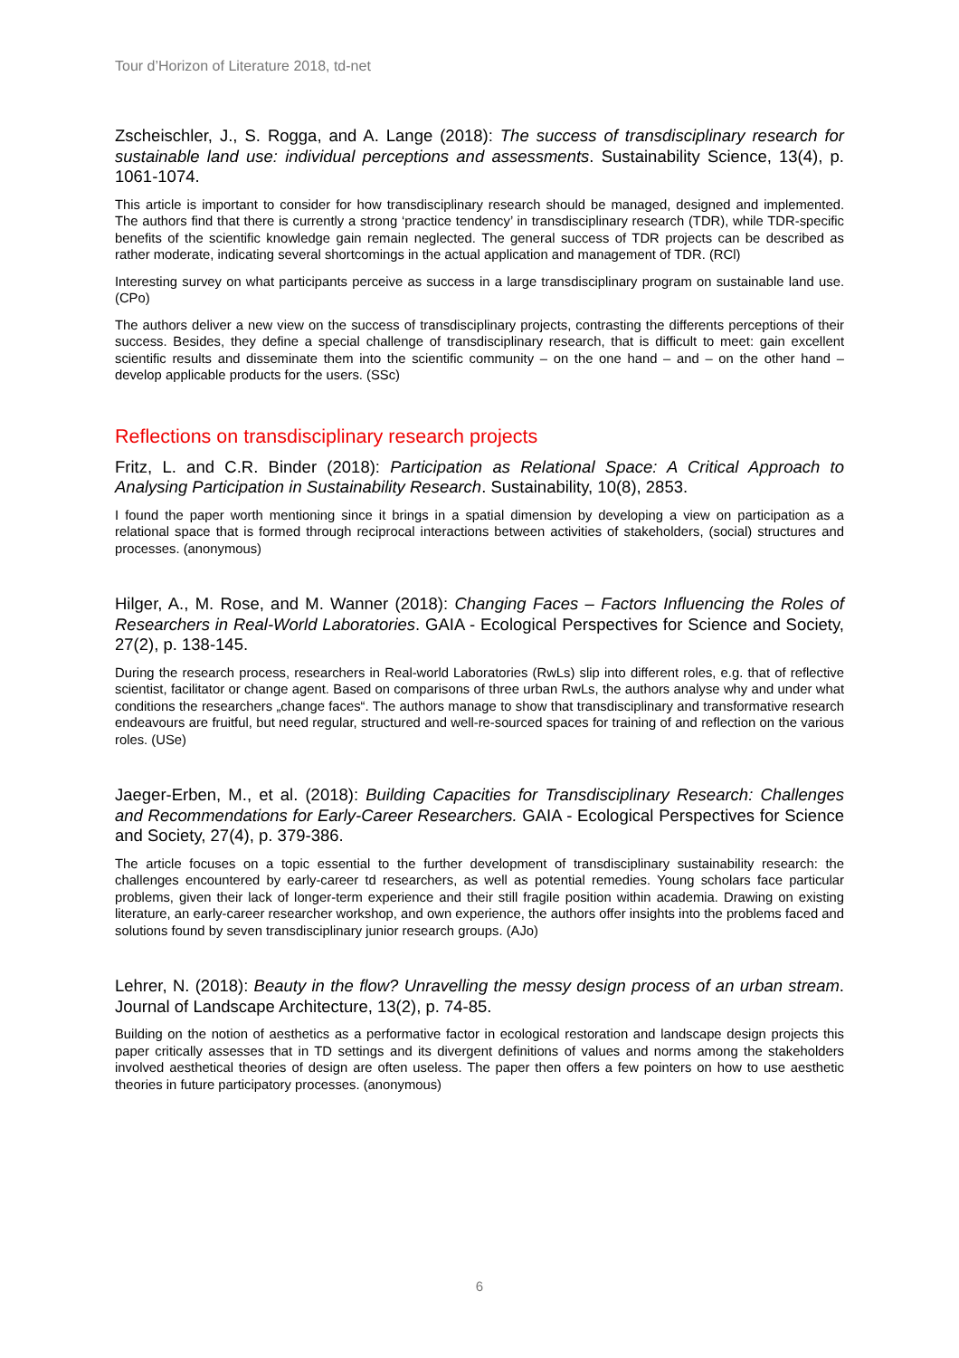Tour d’Horizon of Literature 2018, td-net
Zscheischler, J., S. Rogga, and A. Lange (2018): The success of transdisciplinary research for sustainable land use: individual perceptions and assessments. Sustainability Science, 13(4), p. 1061-1074.
This article is important to consider for how transdisciplinary research should be managed, designed and implemented. The authors find that there is currently a strong ‘practice tendency’ in transdisciplinary research (TDR), while TDR-specific benefits of the scientific knowledge gain remain neglected. The general success of TDR projects can be described as rather moderate, indicating several shortcomings in the actual application and management of TDR. (RCl)
Interesting survey on what participants perceive as success in a large transdisciplinary program on sustainable land use. (CPo)
The authors deliver a new view on the success of transdisciplinary projects, contrasting the differents perceptions of their success. Besides, they define a special challenge of transdisciplinary research, that is difficult to meet: gain excellent scientific results and disseminate them into the scientific community – on the one hand – and – on the other hand – develop applicable products for the users. (SSc)
Reflections on transdisciplinary research projects
Fritz, L. and C.R. Binder (2018): Participation as Relational Space: A Critical Approach to Analysing Participation in Sustainability Research. Sustainability, 10(8), 2853.
I found the paper worth mentioning since it brings in a spatial dimension by developing a view on participation as a relational space that is formed through reciprocal interactions between activities of stakeholders, (social) structures and processes. (anonymous)
Hilger, A., M. Rose, and M. Wanner (2018): Changing Faces – Factors Influencing the Roles of Researchers in Real-World Laboratories. GAIA - Ecological Perspectives for Science and Society, 27(2), p. 138-145.
During the research process, researchers in Real-world Laboratories (RwLs) slip into different roles, e.g. that of reflective scientist, facilitator or change agent. Based on comparisons of three urban RwLs, the authors analyse why and under what conditions the researchers „change faces“. The authors manage to show that transdisciplinary and transformative research endeavours are fruitful, but need regular, structured and well-re-sourced spaces for training of and reflection on the various roles. (USe)
Jaeger-Erben, M., et al. (2018): Building Capacities for Transdisciplinary Research: Challenges and Recommendations for Early-Career Researchers. GAIA - Ecological Perspectives for Science and Society, 27(4), p. 379-386.
The article focuses on a topic essential to the further development of transdisciplinary sustainability research: the challenges encountered by early-career td researchers, as well as potential remedies. Young scholars face particular problems, given their lack of longer-term experience and their still fragile position within academia. Drawing on existing literature, an early-career researcher workshop, and own experience, the authors offer insights into the problems faced and solutions found by seven transdisciplinary junior research groups. (AJo)
Lehrer, N. (2018): Beauty in the flow? Unravelling the messy design process of an urban stream. Journal of Landscape Architecture, 13(2), p. 74-85.
Building on the notion of aesthetics as a performative factor in ecological restoration and landscape design projects this paper critically assesses that in TD settings and its divergent definitions of values and norms among the stakeholders involved aesthetical theories of design are often useless. The paper then offers a few pointers on how to use aesthetic theories in future participatory processes. (anonymous)
6